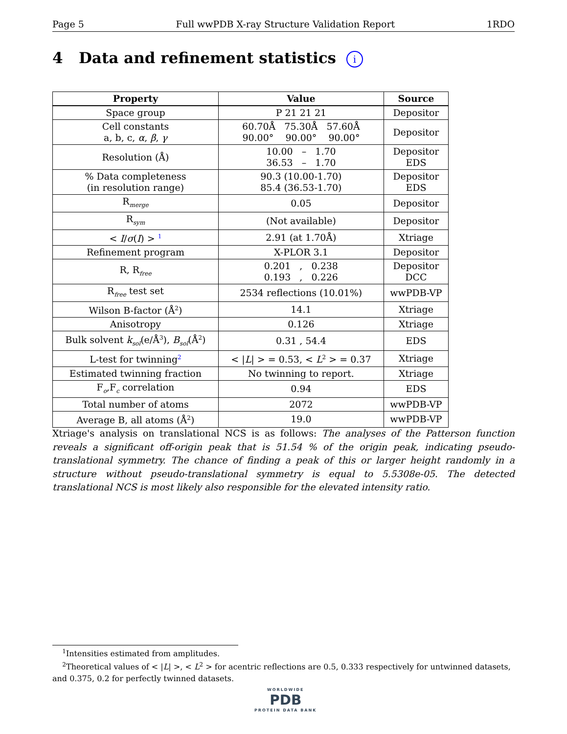Page 5 Full wwPDB X-ray Structure Validation Report 1RDO
4 Data and refinement statistics i
| Property | Value | Source |
| --- | --- | --- |
| Space group | P 21 21 21 | Depositor |
| Cell constants a, b, c, α , β , γ | 60.70Å 75.30Å 57.60Å 90.00° 90.00° 90.00° | Depositor |
| Resolution (Å) | 10.00 – 1.70 36.53 – 1.70 | Depositor EDS |
| % Data completeness (in resolution range) | 90.3 (10.00-1.70) 85.4 (36.53-1.70) | Depositor EDS |
| R<sub>merge</sub> | 0.05 | Depositor |
| R<sub>sym</sub> | (Not available) | Depositor |
| < I / σ ( I ) > <sup>1</sup> | 2.91 (at 1.70Å) | Xtriage |
| Refinement program | X-PLOR 3.1 | Depositor |
| R, R<sub>free</sub> | 0.201 , 0.238 0.193 , 0.226 | Depositor DCC |
| R<sub>free</sub> test set | 2534 reflections (10.01%) | wwPDB-VP |
| Wilson B-factor (Å<sup>2</sup>) | 14.1 | Xtriage |
| Anisotropy | 0.126 | Xtriage |
| Bulk solvent k<sub>sol</sub>(e/Å<sup>3</sup>), B<sub>sol</sub>(Å<sup>2</sup>) | 0.31 , 54.4 | EDS |
| L-test for twinning<sup>2</sup> | < / L / > = 0.53, < L<sup>2</sup> > = 0.37 | Xtriage |
| Estimated twinning fraction | No twinning to report. | Xtriage |
| F<sub>o</sub>,F<sub>c</sub> correlation | 0.94 | EDS |
| Total number of atoms | 2072 | wwPDB-VP |
| Average B, all atoms (Å<sup>2</sup>) | 19.0 | wwPDB-VP |
Xtriage's analysis on translational NCS is as follows: The analyses of the Patterson function reveals a significant off-origin peak that is 51.54 % of the origin peak, indicating pseudo-translational symmetry. The chance of finding a peak of this or larger height randomly in a structure without pseudo-translational symmetry is equal to 5.5308e-05. The detected translational NCS is most likely also responsible for the elevated intensity ratio.
<sup>1</sup> Intensities estimated from amplitudes.
<sup>2</sup> Theoretical values of < |L| >, < L<sup>2</sup> > for acentric reflections are 0.5, 0.333 respectively for untwinned datasets, and 0.375, 0.2 for perfectly twinned datasets.
WORLDWIDE
PDB
PROTEIN DATA BANK